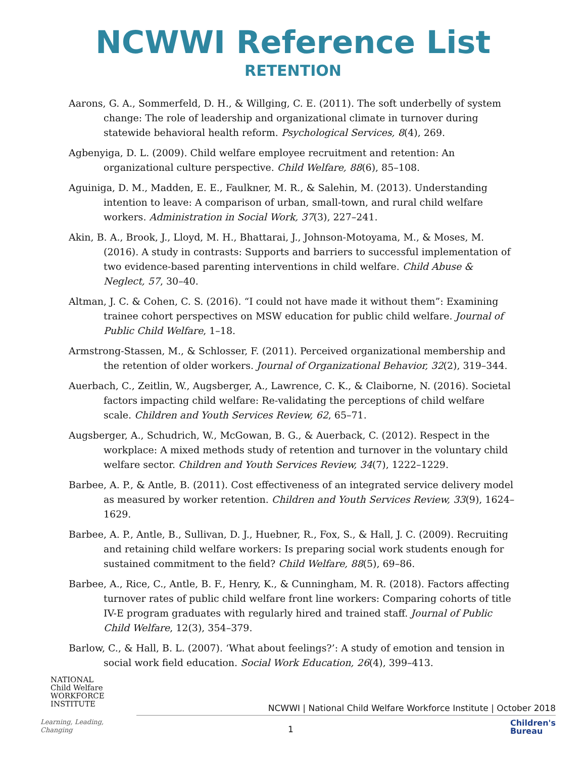NCWWI Reference List
RETENTION
Aarons, G. A., Sommerfeld, D. H., & Willging, C. E. (2011). The soft underbelly of system change: The role of leadership and organizational climate in turnover during statewide behavioral health reform. Psychological Services, 8(4), 269.
Agbenyiga, D. L. (2009). Child welfare employee recruitment and retention: An organizational culture perspective. Child Welfare, 88(6), 85–108.
Aguiniga, D. M., Madden, E. E., Faulkner, M. R., & Salehin, M. (2013). Understanding intention to leave: A comparison of urban, small-town, and rural child welfare workers. Administration in Social Work, 37(3), 227–241.
Akin, B. A., Brook, J., Lloyd, M. H., Bhattarai, J., Johnson-Motoyama, M., & Moses, M. (2016). A study in contrasts: Supports and barriers to successful implementation of two evidence-based parenting interventions in child welfare. Child Abuse & Neglect, 57, 30–40.
Altman, J. C. & Cohen, C. S. (2016). “I could not have made it without them”: Examining trainee cohort perspectives on MSW education for public child welfare. Journal of Public Child Welfare, 1–18.
Armstrong-Stassen, M., & Schlosser, F. (2011). Perceived organizational membership and the retention of older workers. Journal of Organizational Behavior, 32(2), 319–344.
Auerbach, C., Zeitlin, W., Augsberger, A., Lawrence, C. K., & Claiborne, N. (2016). Societal factors impacting child welfare: Re-validating the perceptions of child welfare scale. Children and Youth Services Review, 62, 65–71.
Augsberger, A., Schudrich, W., McGowan, B. G., & Auerback, C. (2012). Respect in the workplace: A mixed methods study of retention and turnover in the voluntary child welfare sector. Children and Youth Services Review, 34(7), 1222–1229.
Barbee, A. P., & Antle, B. (2011). Cost effectiveness of an integrated service delivery model as measured by worker retention. Children and Youth Services Review, 33(9), 1624–1629.
Barbee, A. P., Antle, B., Sullivan, D. J., Huebner, R., Fox, S., & Hall, J. C. (2009). Recruiting and retaining child welfare workers: Is preparing social work students enough for sustained commitment to the field? Child Welfare, 88(5), 69–86.
Barbee, A., Rice, C., Antle, B. F., Henry, K., & Cunningham, M. R. (2018). Factors affecting turnover rates of public child welfare front line workers: Comparing cohorts of title IV-E program graduates with regularly hired and trained staff. Journal of Public Child Welfare, 12(3), 354–379.
Barlow, C., & Hall, B. L. (2007). ‘What about feelings?’: A study of emotion and tension in social work field education. Social Work Education, 26(4), 399–413.
NATIONAL
Child Welfare
WORKFORCE
INSTITUTE
Learning, Leading, Changing
NCWWI | National Child Welfare Workforce Institute | October 2018
1
Children's
Bureau